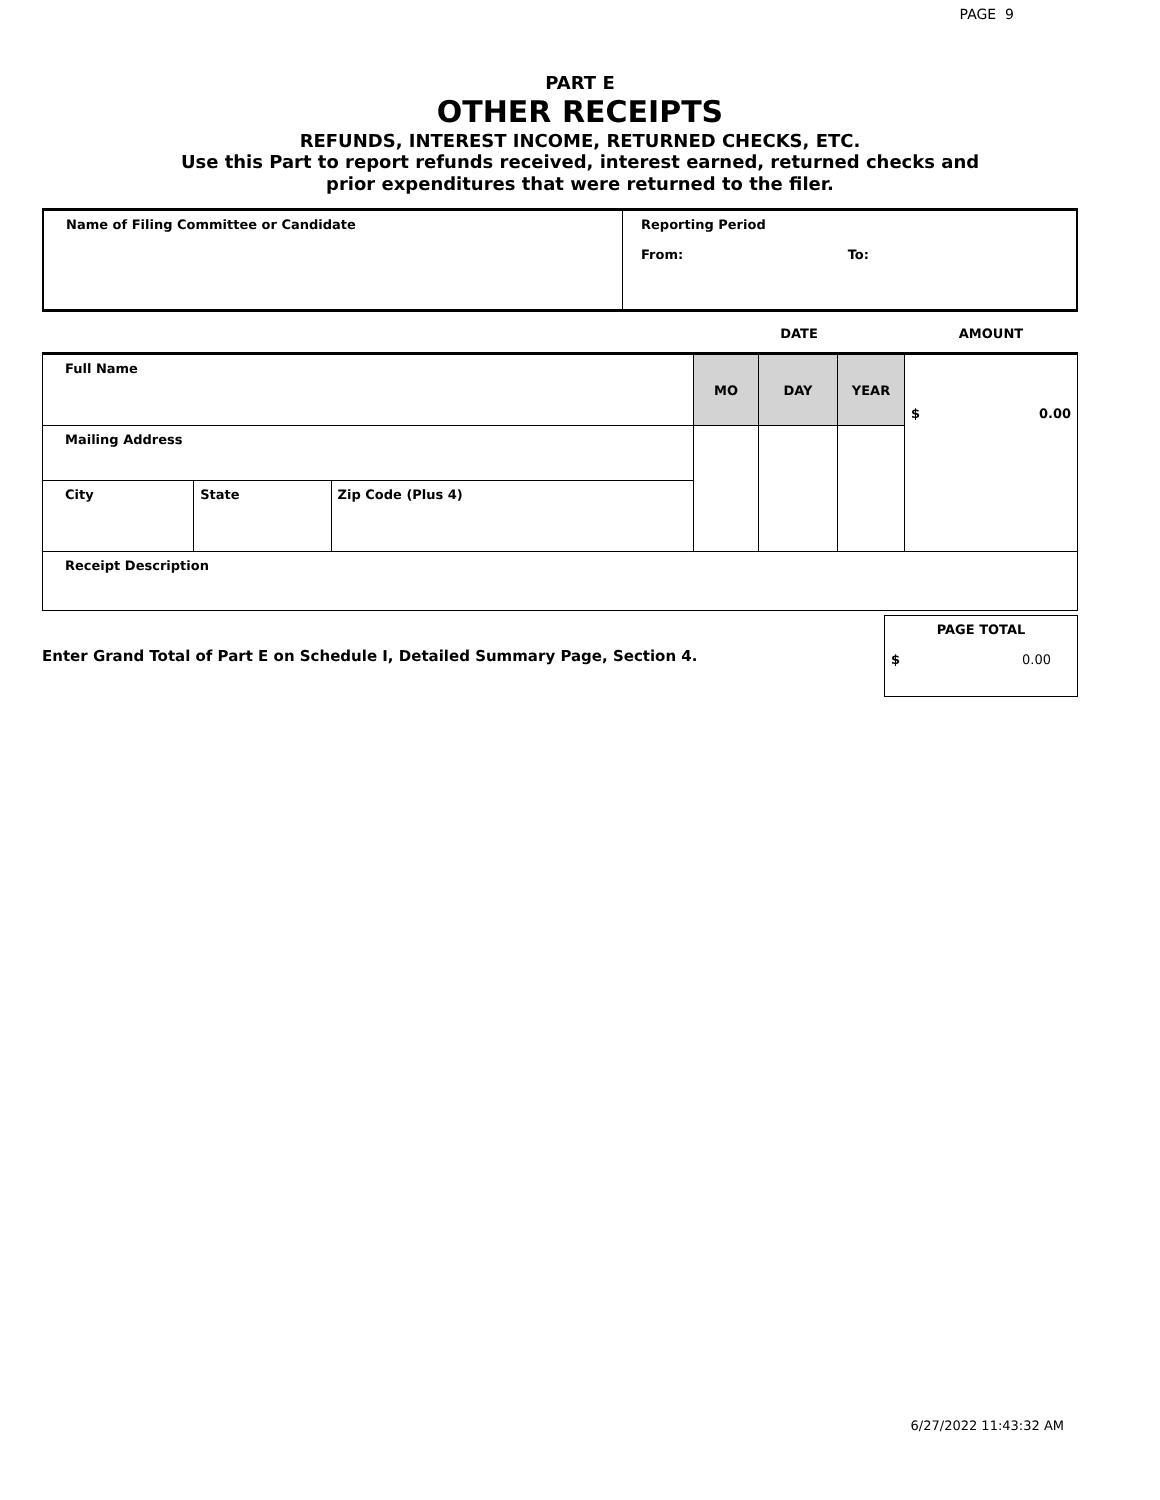PAGE 9
PART E
OTHER RECEIPTS
REFUNDS, INTEREST INCOME, RETURNED CHECKS, ETC.
Use this Part to report refunds received, interest earned, returned checks and
prior expenditures that were returned to the filer.
| Name of Filing Committee or Candidate | Reporting Period From: To: |
| | | | DATE | | | AMOUNT |
| Full Name | | | MO | DAY | YEAR | $ 0.00 |
| Mailing Address | | | | | | |
| City | State | Zip Code (Plus 4) | | | | |
| Receipt Description | | | | | | |
| Enter Grand Total of Part E on Schedule I, Detailed Summary Page, Section 4. | PAGE TOTAL $ 0.00 |
6/27/2022 11:43:32 AM